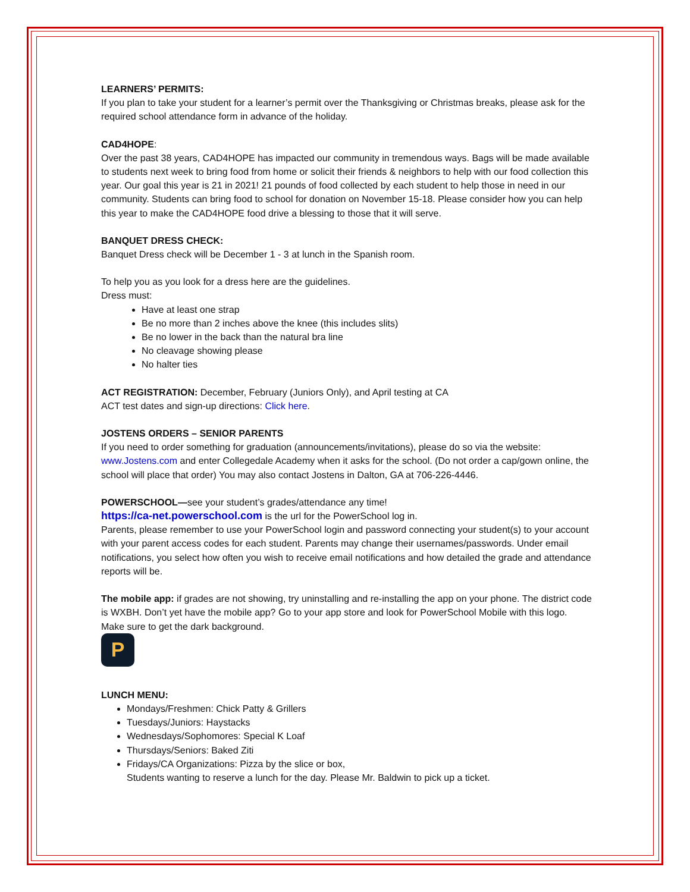LEARNERS’ PERMITS:
If you plan to take your student for a learner’s permit over the Thanksgiving or Christmas breaks, please ask for the required school attendance form in advance of the holiday.
CAD4HOPE:
Over the past 38 years, CAD4HOPE has impacted our community in tremendous ways. Bags will be made available to students next week to bring food from home or solicit their friends & neighbors to help with our food collection this year. Our goal this year is 21 in 2021! 21 pounds of food collected by each student to help those in need in our community. Students can bring food to school for donation on November 15-18. Please consider how you can help this year to make the CAD4HOPE food drive a blessing to those that it will serve.
BANQUET DRESS CHECK:
Banquet Dress check will be December 1 - 3 at lunch in the Spanish room.
To help you as you look for a dress here are the guidelines.
Dress must:
Have at least one strap
Be no more than 2 inches above the knee (this includes slits)
Be no lower in the back than the natural bra line
No cleavage showing please
No halter ties
ACT REGISTRATION: December, February (Juniors Only), and April testing at CA
ACT test dates and sign-up directions: Click here.
JOSTENS ORDERS – SENIOR PARENTS
If you need to order something for graduation (announcements/invitations), please do so via the website: www.Jostens.com and enter Collegedale Academy when it asks for the school. (Do not order a cap/gown online, the school will place that order) You may also contact Jostens in Dalton, GA at 706-226-4446.
POWERSCHOOL—see your student’s grades/attendance any time!
https://ca-net.powerschool.com is the url for the PowerSchool log in.
Parents, please remember to use your PowerSchool login and password connecting your student(s) to your account with your parent access codes for each student. Parents may change their usernames/passwords. Under email notifications, you select how often you wish to receive email notifications and how detailed the grade and attendance reports will be.
The mobile app: if grades are not showing, try uninstalling and re-installing the app on your phone. The district code is WXBH. Don’t yet have the mobile app? Go to your app store and look for PowerSchool Mobile with this logo. Make sure to get the dark background.
P
LUNCH MENU:
Mondays/Freshmen: Chick Patty & Grillers
Tuesdays/Juniors: Haystacks
Wednesdays/Sophomores: Special K Loaf
Thursdays/Seniors: Baked Ziti
Fridays/CA Organizations: Pizza by the slice or box,
Students wanting to reserve a lunch for the day. Please Mr. Baldwin to pick up a ticket.